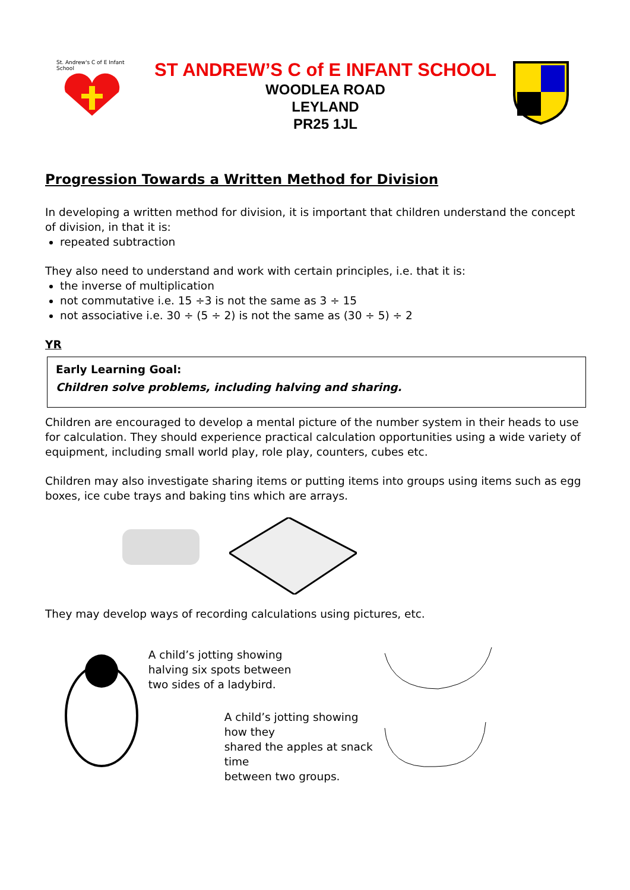St. Andrew's C of E Infant School
ST ANDREW’S C of E INFANT SCHOOL
WOODLEA ROAD
LEYLAND
PR25 1JL
Progression Towards a Written Method for Division
In developing a written method for division, it is important that children understand the concept of division, in that it is:
repeated subtraction
They also need to understand and work with certain principles, i.e. that it is:
the inverse of multiplication
not commutative i.e. 15 ÷3 is not the same as 3 ÷ 15
not associative i.e. 30 ÷ (5 ÷ 2) is not the same as (30 ÷ 5) ÷ 2
YR
Early Learning Goal:
Children solve problems, including halving and sharing.
Children are encouraged to develop a mental picture of the number system in their heads to use for calculation. They should experience practical calculation opportunities using a wide variety of equipment, including small world play, role play, counters, cubes etc.
Children may also investigate sharing items or putting items into groups using items such as egg boxes, ice cube trays and baking tins which are arrays.
They may develop ways of recording calculations using pictures, etc.
A child’s jotting showing
halving six spots between
two sides of a ladybird.
A child’s jotting showing how they
shared the apples at snack time
between two groups.